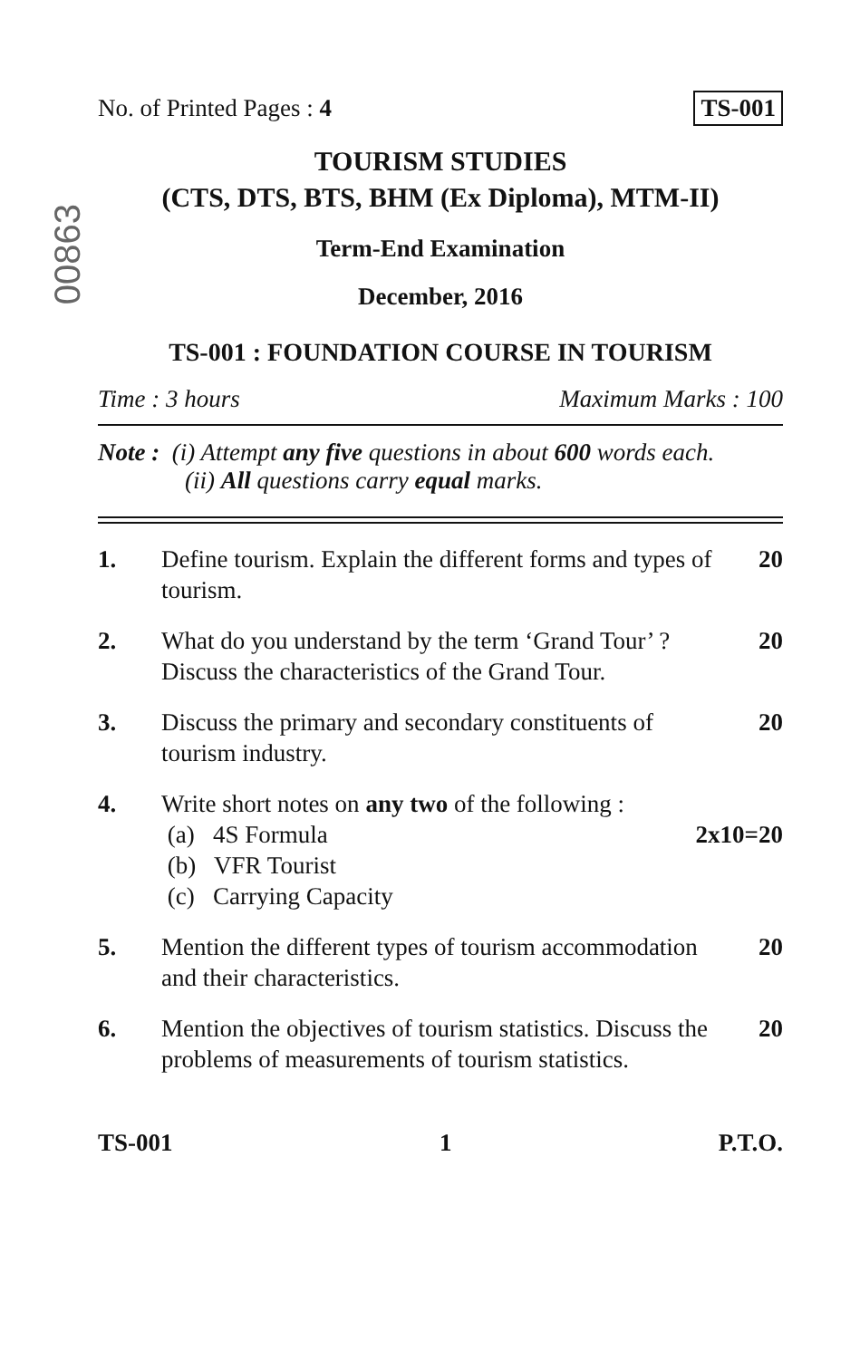00863
No. of Printed Pages : 4 TS-001
TOURISM STUDIES
(CTS, DTS, BTS, BHM (Ex Diploma), MTM-II)
Term-End Examination
December, 2016
TS-001 : FOUNDATION COURSE IN TOURISM
Time : 3 hours Maximum Marks : 100
Note : (i) Attempt any five questions in about 600 words each.
(ii) All questions carry equal marks.
1. Define tourism. Explain the different forms and types of tourism.
20
2. What do you understand by the term ‘Grand Tour’ ? Discuss the characteristics of the Grand Tour.
20
3. Discuss the primary and secondary constituents of tourism industry.
20
4. Write short notes on any two of the following :
(a) 4S Formula
(b) VFR Tourist
(c) Carrying Capacity
2x10=20
5. Mention the different types of tourism accommodation and their characteristics.
20
6. Mention the objectives of tourism statistics. Discuss the problems of measurements of tourism statistics.
20
TS-001 1 P.T.O.